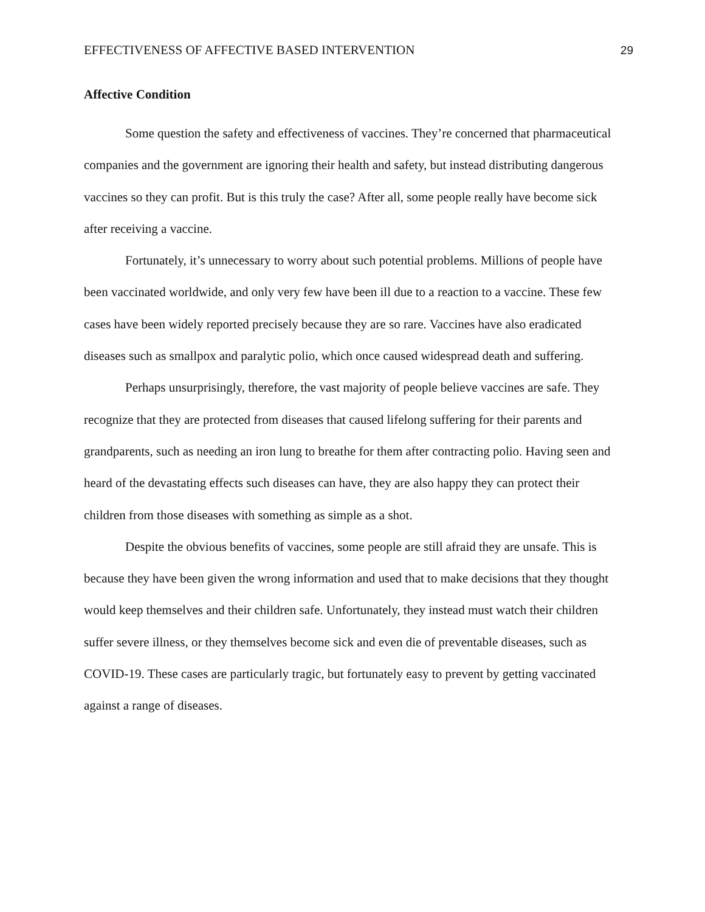EFFECTIVENESS OF AFFECTIVE BASED INTERVENTION 29
Affective Condition
Some question the safety and effectiveness of vaccines. They’re concerned that pharmaceutical companies and the government are ignoring their health and safety, but instead distributing dangerous vaccines so they can profit. But is this truly the case? After all, some people really have become sick after receiving a vaccine.
Fortunately, it’s unnecessary to worry about such potential problems. Millions of people have been vaccinated worldwide, and only very few have been ill due to a reaction to a vaccine. These few cases have been widely reported precisely because they are so rare. Vaccines have also eradicated diseases such as smallpox and paralytic polio, which once caused widespread death and suffering.
Perhaps unsurprisingly, therefore, the vast majority of people believe vaccines are safe. They recognize that they are protected from diseases that caused lifelong suffering for their parents and grandparents, such as needing an iron lung to breathe for them after contracting polio. Having seen and heard of the devastating effects such diseases can have, they are also happy they can protect their children from those diseases with something as simple as a shot.
Despite the obvious benefits of vaccines, some people are still afraid they are unsafe. This is because they have been given the wrong information and used that to make decisions that they thought would keep themselves and their children safe. Unfortunately, they instead must watch their children suffer severe illness, or they themselves become sick and even die of preventable diseases, such as COVID-19. These cases are particularly tragic, but fortunately easy to prevent by getting vaccinated against a range of diseases.